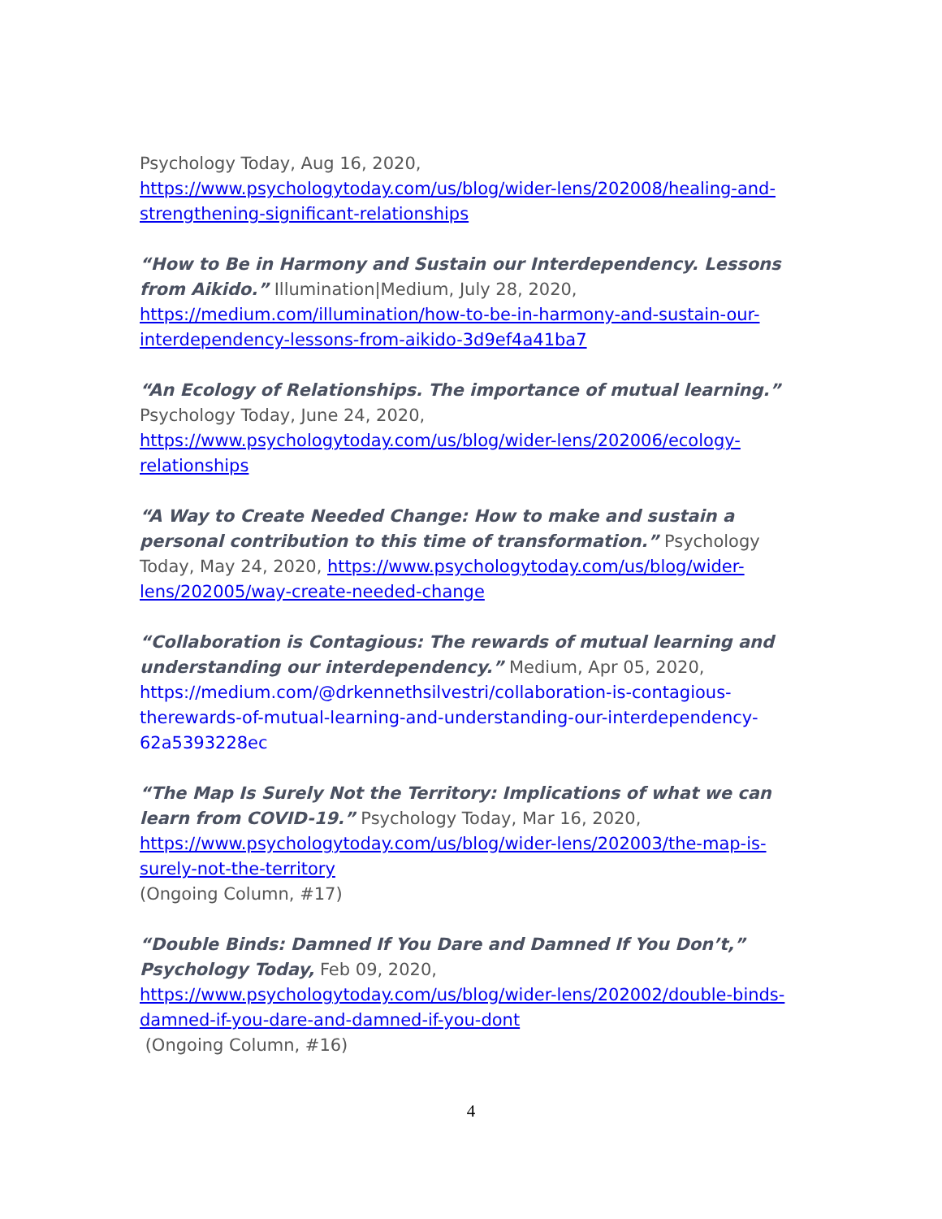Psychology Today, Aug 16, 2020,
https://www.psychologytoday.com/us/blog/wider-lens/202008/healing-and-strengthening-significant-relationships
“How to Be in Harmony and Sustain our Interdependency. Lessons from Aikido.” Illumination|Medium, July 28, 2020,
https://medium.com/illumination/how-to-be-in-harmony-and-sustain-our-interdependency-lessons-from-aikido-3d9ef4a41ba7
“An Ecology of Relationships. The importance of mutual learning.”
Psychology Today, June 24, 2020,
https://www.psychologytoday.com/us/blog/wider-lens/202006/ecology-relationships
“A Way to Create Needed Change: How to make and sustain a personal contribution to this time of transformation.” Psychology Today, May 24, 2020, https://www.psychologytoday.com/us/blog/wider-lens/202005/way-create-needed-change
“Collaboration is Contagious: The rewards of mutual learning and understanding our interdependency.” Medium, Apr 05, 2020,
https://medium.com/@drkennethsilvestri/collaboration-is-contagious-therewards-of-mutual-learning-and-understanding-our-interdependency-62a5393228ec
“The Map Is Surely Not the Territory: Implications of what we can learn from COVID-19.” Psychology Today, Mar 16, 2020,
https://www.psychologytoday.com/us/blog/wider-lens/202003/the-map-is-surely-not-the-territory
(Ongoing Column, #17)
“Double Binds: Damned If You Dare and Damned If You Don’t,” Psychology Today, Feb 09, 2020, https://www.psychologytoday.com/us/blog/wider-lens/202002/double-binds-damned-if-you-dare-and-damned-if-you-dont
(Ongoing Column, #16)
4